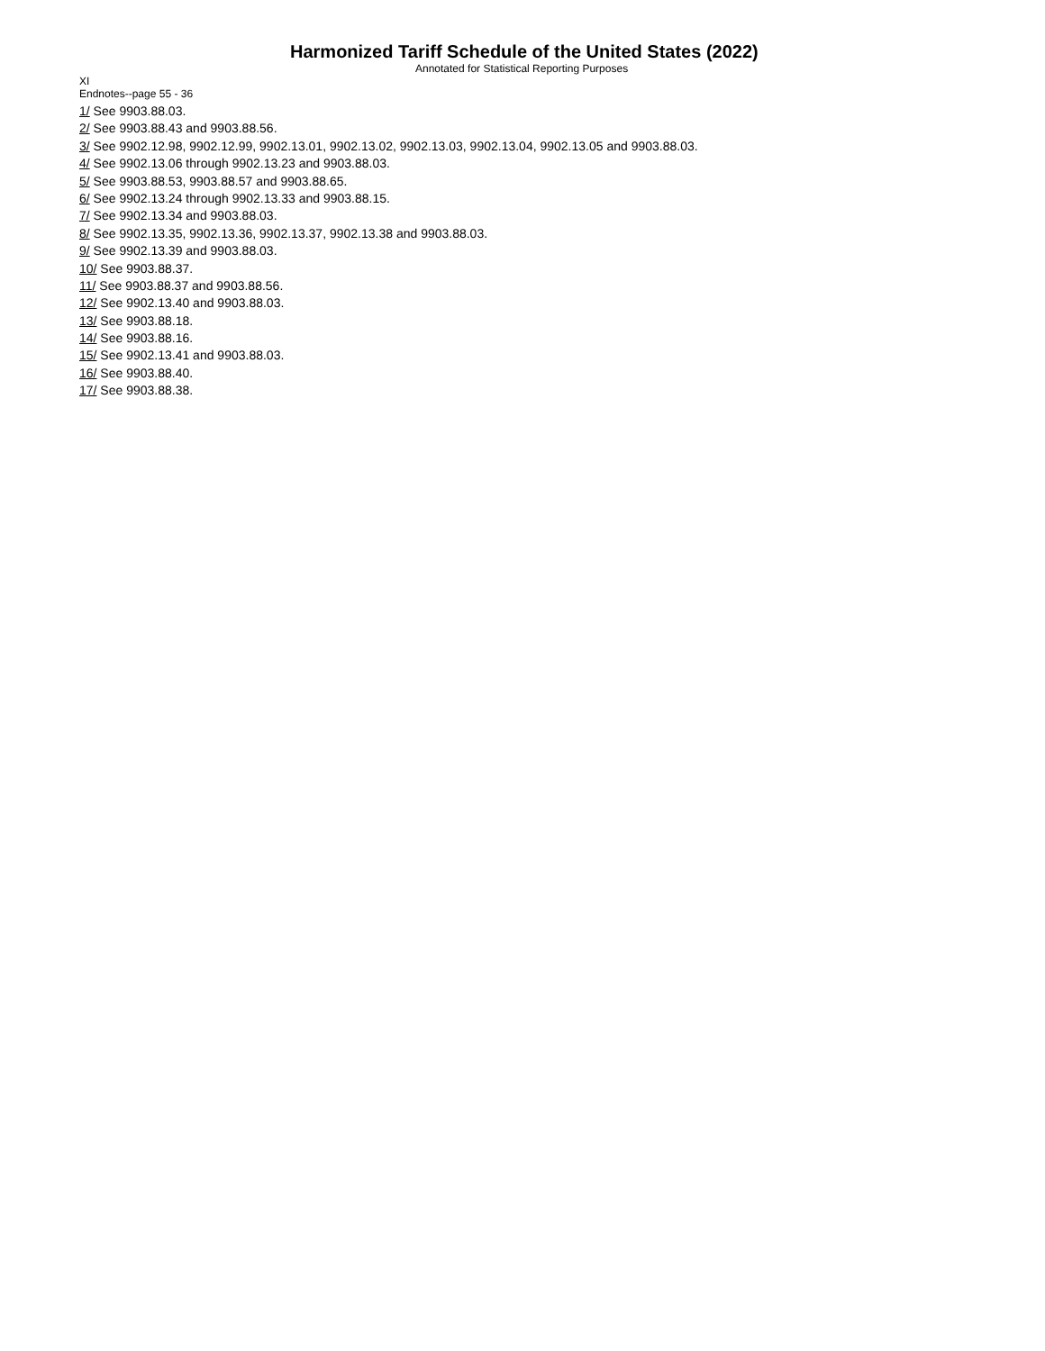Harmonized Tariff Schedule of the United States (2022)
Annotated for Statistical Reporting Purposes
XI
Endnotes--page 55 - 36
1/ See 9903.88.03.
2/ See 9903.88.43 and 9903.88.56.
3/ See 9902.12.98, 9902.12.99, 9902.13.01, 9902.13.02, 9902.13.03, 9902.13.04, 9902.13.05 and 9903.88.03.
4/ See 9902.13.06 through 9902.13.23 and 9903.88.03.
5/ See 9903.88.53, 9903.88.57 and 9903.88.65.
6/ See 9902.13.24 through 9902.13.33 and 9903.88.15.
7/ See 9902.13.34 and 9903.88.03.
8/ See 9902.13.35, 9902.13.36, 9902.13.37, 9902.13.38 and 9903.88.03.
9/ See 9902.13.39 and 9903.88.03.
10/ See 9903.88.37.
11/ See 9903.88.37 and 9903.88.56.
12/ See 9902.13.40 and 9903.88.03.
13/ See 9903.88.18.
14/ See 9903.88.16.
15/ See 9902.13.41 and 9903.88.03.
16/ See 9903.88.40.
17/ See 9903.88.38.